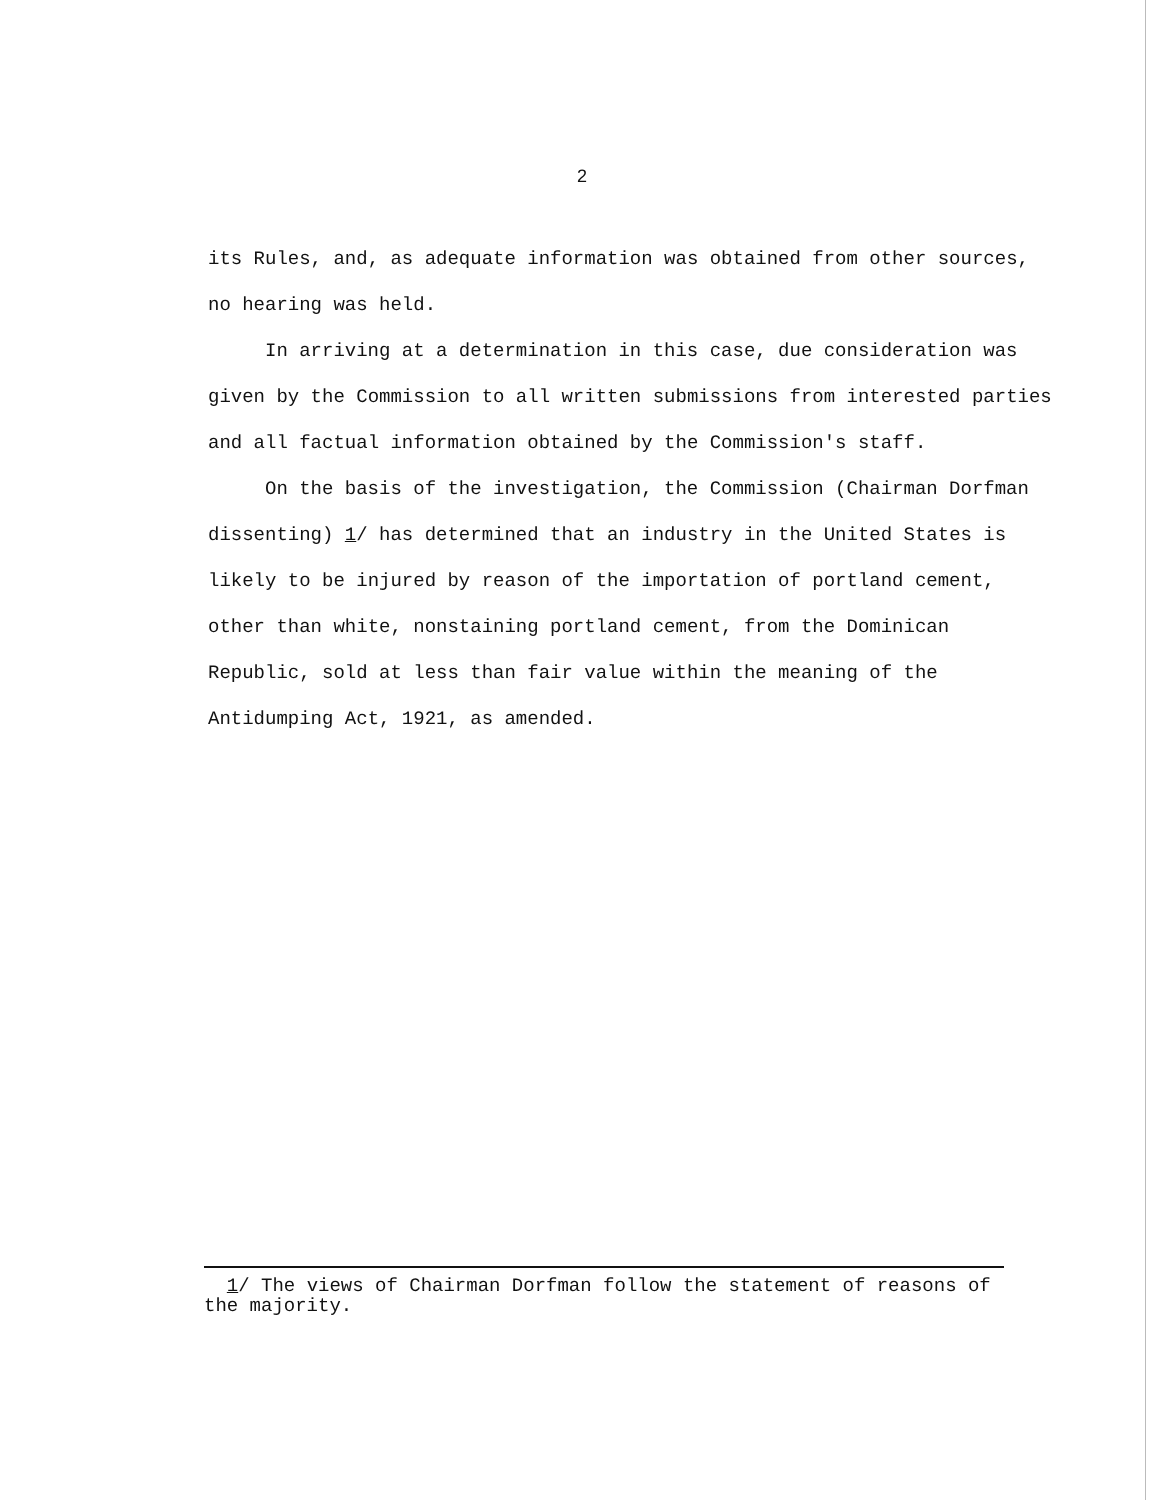2
its Rules, and, as adequate information was obtained from other sources, no hearing was held.
In arriving at a determination in this case, due consideration was given by the Commission to all written submissions from interested parties and all factual information obtained by the Commission's staff.
On the basis of the investigation, the Commission (Chairman Dorfman dissenting) 1/ has determined that an industry in the United States is likely to be injured by reason of the importation of portland cement, other than white, nonstaining portland cement, from the Dominican Republic, sold at less than fair value within the meaning of the Antidumping Act, 1921, as amended.
1/ The views of Chairman Dorfman follow the statement of reasons of the majority.